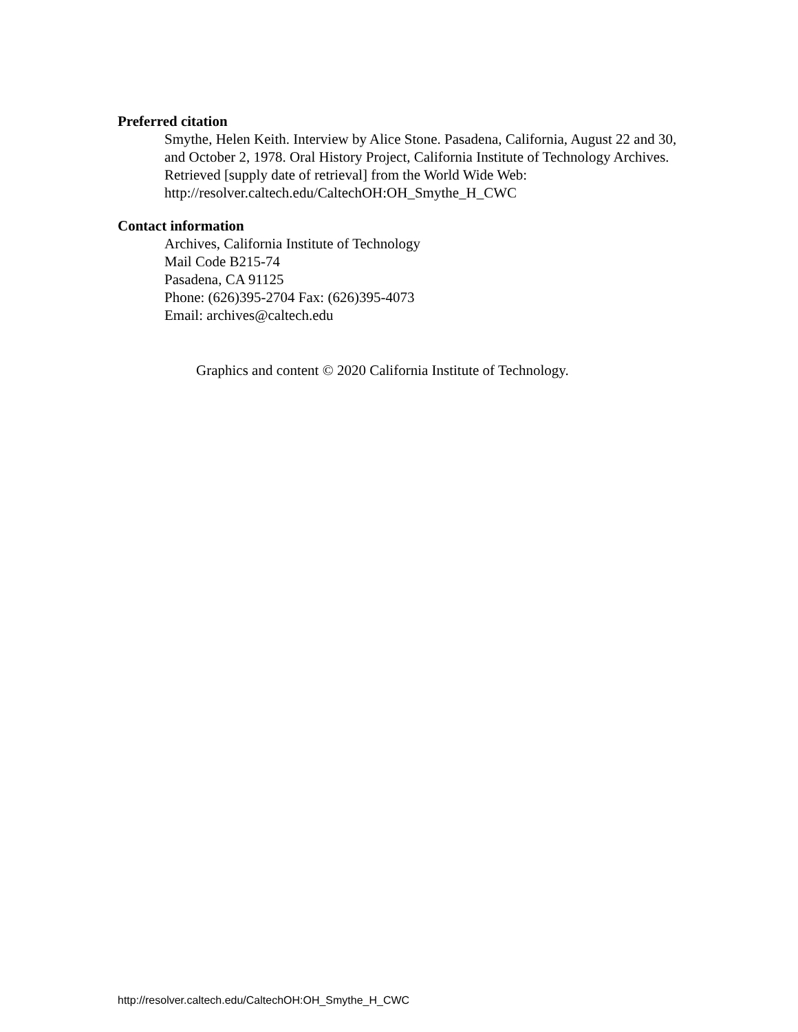Preferred citation
Smythe, Helen Keith. Interview by Alice Stone. Pasadena, California, August 22 and 30, and October 2, 1978. Oral History Project, California Institute of Technology Archives. Retrieved [supply date of retrieval] from the World Wide Web: http://resolver.caltech.edu/CaltechOH:OH_Smythe_H_CWC
Contact information
Archives, California Institute of Technology
Mail Code B215-74
Pasadena, CA 91125
Phone: (626)395-2704 Fax: (626)395-4073
Email: archives@caltech.edu
Graphics and content © 2020 California Institute of Technology.
http://resolver.caltech.edu/CaltechOH:OH_Smythe_H_CWC